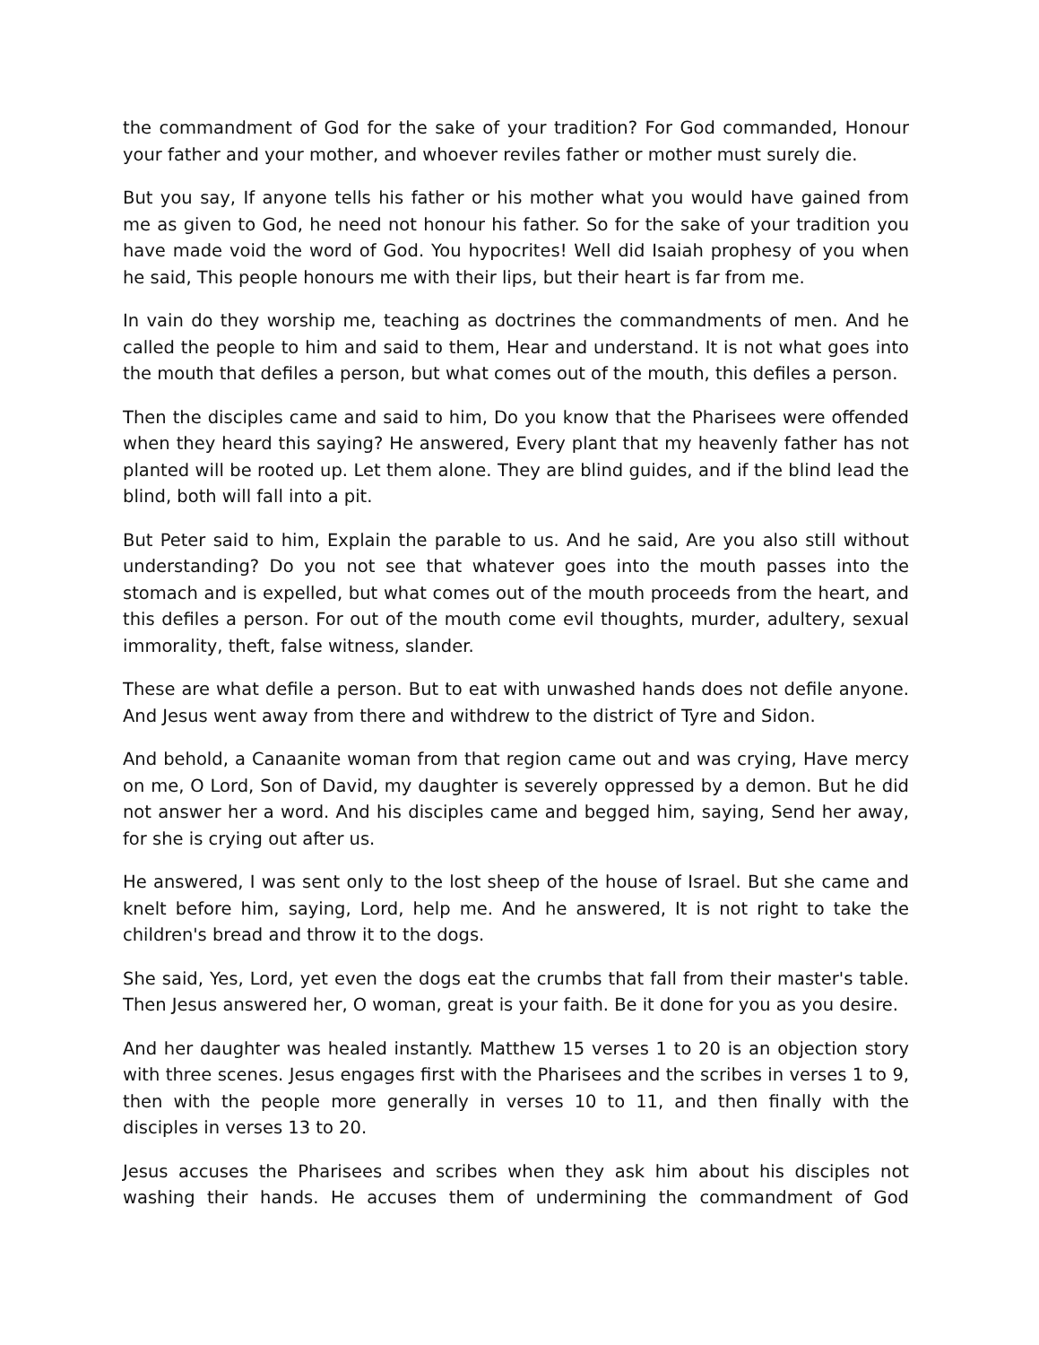the commandment of God for the sake of your tradition? For God commanded, Honour your father and your mother, and whoever reviles father or mother must surely die.
But you say, If anyone tells his father or his mother what you would have gained from me as given to God, he need not honour his father. So for the sake of your tradition you have made void the word of God. You hypocrites! Well did Isaiah prophesy of you when he said, This people honours me with their lips, but their heart is far from me.
In vain do they worship me, teaching as doctrines the commandments of men. And he called the people to him and said to them, Hear and understand. It is not what goes into the mouth that defiles a person, but what comes out of the mouth, this defiles a person.
Then the disciples came and said to him, Do you know that the Pharisees were offended when they heard this saying? He answered, Every plant that my heavenly father has not planted will be rooted up. Let them alone. They are blind guides, and if the blind lead the blind, both will fall into a pit.
But Peter said to him, Explain the parable to us. And he said, Are you also still without understanding? Do you not see that whatever goes into the mouth passes into the stomach and is expelled, but what comes out of the mouth proceeds from the heart, and this defiles a person. For out of the mouth come evil thoughts, murder, adultery, sexual immorality, theft, false witness, slander.
These are what defile a person. But to eat with unwashed hands does not defile anyone. And Jesus went away from there and withdrew to the district of Tyre and Sidon.
And behold, a Canaanite woman from that region came out and was crying, Have mercy on me, O Lord, Son of David, my daughter is severely oppressed by a demon. But he did not answer her a word. And his disciples came and begged him, saying, Send her away, for she is crying out after us.
He answered, I was sent only to the lost sheep of the house of Israel. But she came and knelt before him, saying, Lord, help me. And he answered, It is not right to take the children's bread and throw it to the dogs.
She said, Yes, Lord, yet even the dogs eat the crumbs that fall from their master's table. Then Jesus answered her, O woman, great is your faith. Be it done for you as you desire.
And her daughter was healed instantly. Matthew 15 verses 1 to 20 is an objection story with three scenes. Jesus engages first with the Pharisees and the scribes in verses 1 to 9, then with the people more generally in verses 10 to 11, and then finally with the disciples in verses 13 to 20.
Jesus accuses the Pharisees and scribes when they ask him about his disciples not washing their hands. He accuses them of undermining the commandment of God